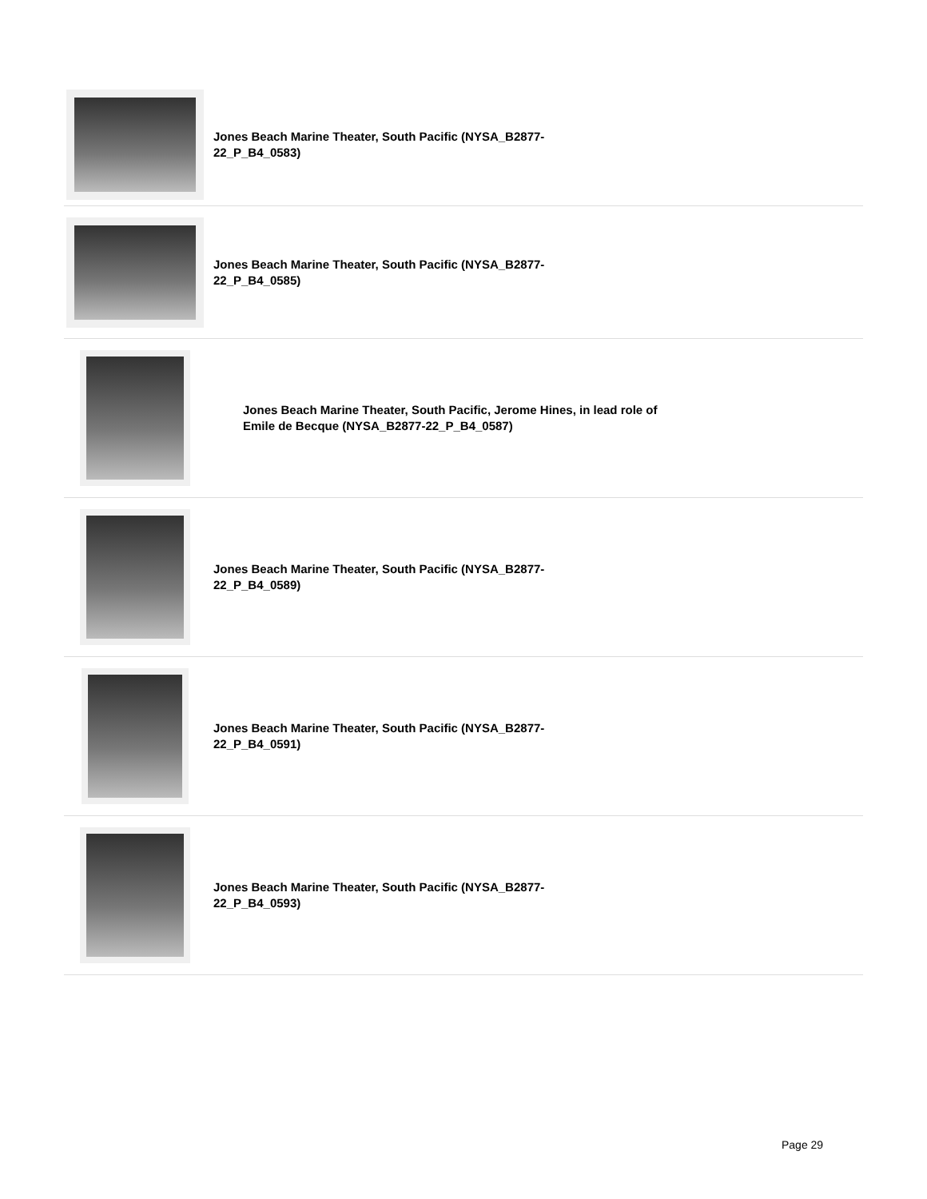Jones Beach Marine Theater, South Pacific (NYSA_B2877-22_P_B4_0583)
Jones Beach Marine Theater, South Pacific (NYSA_B2877-22_P_B4_0585)
Jones Beach Marine Theater, South Pacific, Jerome Hines, in lead role of Emile de Becque (NYSA_B2877-22_P_B4_0587)
Jones Beach Marine Theater, South Pacific (NYSA_B2877-22_P_B4_0589)
Jones Beach Marine Theater, South Pacific (NYSA_B2877-22_P_B4_0591)
Jones Beach Marine Theater, South Pacific (NYSA_B2877-22_P_B4_0593)
Page 29